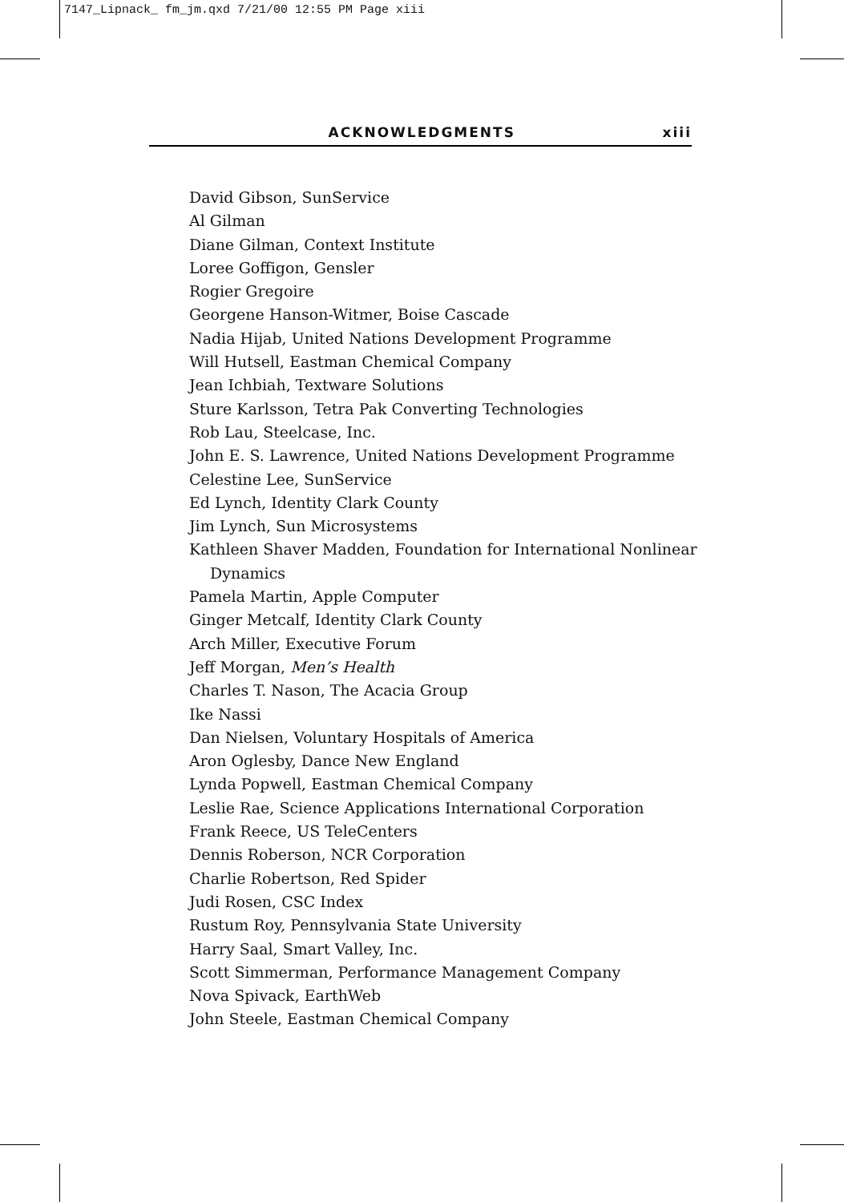7147_Lipnack_ fm_jm.qxd 7/21/00 12:55 PM Page xiii
ACKNOWLEDGMENTS xiii
David Gibson, SunService
Al Gilman
Diane Gilman, Context Institute
Loree Goffigon, Gensler
Rogier Gregoire
Georgene Hanson-Witmer, Boise Cascade
Nadia Hijab, United Nations Development Programme
Will Hutsell, Eastman Chemical Company
Jean Ichbiah, Textware Solutions
Sture Karlsson, Tetra Pak Converting Technologies
Rob Lau, Steelcase, Inc.
John E. S. Lawrence, United Nations Development Programme
Celestine Lee, SunService
Ed Lynch, Identity Clark County
Jim Lynch, Sun Microsystems
Kathleen Shaver Madden, Foundation for International Nonlinear Dynamics
Pamela Martin, Apple Computer
Ginger Metcalf, Identity Clark County
Arch Miller, Executive Forum
Jeff Morgan, Men’s Health
Charles T. Nason, The Acacia Group
Ike Nassi
Dan Nielsen, Voluntary Hospitals of America
Aron Oglesby, Dance New England
Lynda Popwell, Eastman Chemical Company
Leslie Rae, Science Applications International Corporation
Frank Reece, US TeleCenters
Dennis Roberson, NCR Corporation
Charlie Robertson, Red Spider
Judi Rosen, CSC Index
Rustum Roy, Pennsylvania State University
Harry Saal, Smart Valley, Inc.
Scott Simmerman, Performance Management Company
Nova Spivack, EarthWeb
John Steele, Eastman Chemical Company